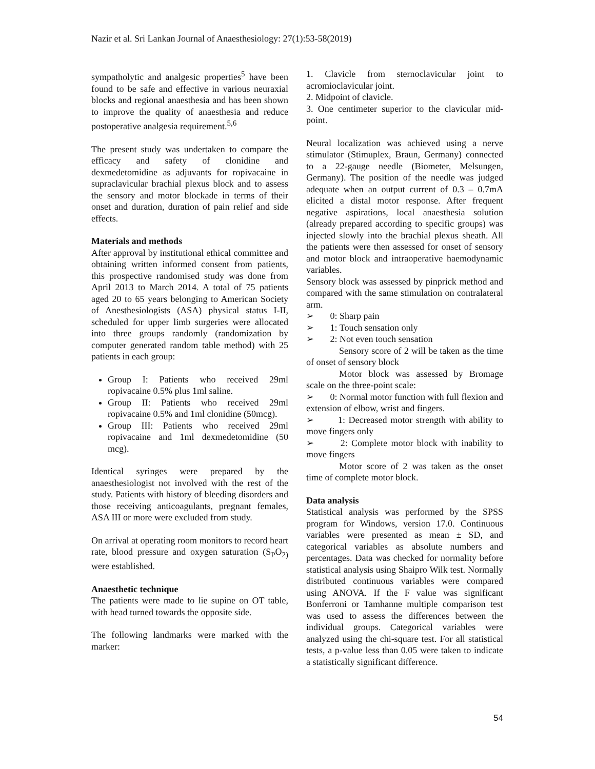Nazir et al. Sri Lankan Journal of Anaesthesiology: 27(1):53-58(2019)
sympatholytic and analgesic properties<sup>5</sup> have been found to be safe and effective in various neuraxial blocks and regional anaesthesia and has been shown to improve the quality of anaesthesia and reduce postoperative analgesia requirement.<sup>5,6</sup>
The present study was undertaken to compare the efficacy and safety of clonidine and dexmedetomidine as adjuvants for ropivacaine in supraclavicular brachial plexus block and to assess the sensory and motor blockade in terms of their onset and duration, duration of pain relief and side effects.
Materials and methods
After approval by institutional ethical committee and obtaining written informed consent from patients, this prospective randomised study was done from April 2013 to March 2014. A total of 75 patients aged 20 to 65 years belonging to American Society of Anesthesiologists (ASA) physical status I-II, scheduled for upper limb surgeries were allocated into three groups randomly (randomization by computer generated random table method) with 25 patients in each group:
Group I: Patients who received 29ml ropivacaine 0.5% plus 1ml saline.
Group II: Patients who received 29ml ropivacaine 0.5% and 1ml clonidine (50mcg).
Group III: Patients who received 29ml ropivacaine and 1ml dexmedetomidine (50 mcg).
Identical syringes were prepared by the anaesthesiologist not involved with the rest of the study. Patients with history of bleeding disorders and those receiving anticoagulants, pregnant females, ASA III or more were excluded from study.
On arrival at operating room monitors to record heart rate, blood pressure and oxygen saturation (S<sub>P</sub>O<sub>2)</sub> were established.
Anaesthetic technique
The patients were made to lie supine on OT table, with head turned towards the opposite side.
The following landmarks were marked with the marker:
1. Clavicle from sternoclavicular joint to acromioclavicular joint.
2. Midpoint of clavicle.
3. One centimeter superior to the clavicular mid-point.
Neural localization was achieved using a nerve stimulator (Stimuplex, Braun, Germany) connected to a 22-gauge needle (Biometer, Melsungen, Germany). The position of the needle was judged adequate when an output current of 0.3 – 0.7mA elicited a distal motor response. After frequent negative aspirations, local anaesthesia solution (already prepared according to specific groups) was injected slowly into the brachial plexus sheath. All the patients were then assessed for onset of sensory and motor block and intraoperative haemodynamic variables.
Sensory block was assessed by pinprick method and compared with the same stimulation on contralateral arm.
➢ 0: Sharp pain
➢ 1: Touch sensation only
➢ 2: Not even touch sensation
Sensory score of 2 will be taken as the time of onset of sensory block
Motor block was assessed by Bromage scale on the three-point scale:
➢ 0: Normal motor function with full flexion and extension of elbow, wrist and fingers.
➢ 1: Decreased motor strength with ability to move fingers only
➢ 2: Complete motor block with inability to move fingers
Motor score of 2 was taken as the onset time of complete motor block.
Data analysis
Statistical analysis was performed by the SPSS program for Windows, version 17.0. Continuous variables were presented as mean ± SD, and categorical variables as absolute numbers and percentages. Data was checked for normality before statistical analysis using Shaipro Wilk test. Normally distributed continuous variables were compared using ANOVA. If the F value was significant Bonferroni or Tamhanne multiple comparison test was used to assess the differences between the individual groups. Categorical variables were analyzed using the chi-square test. For all statistical tests, a p-value less than 0.05 were taken to indicate a statistically significant difference.
54